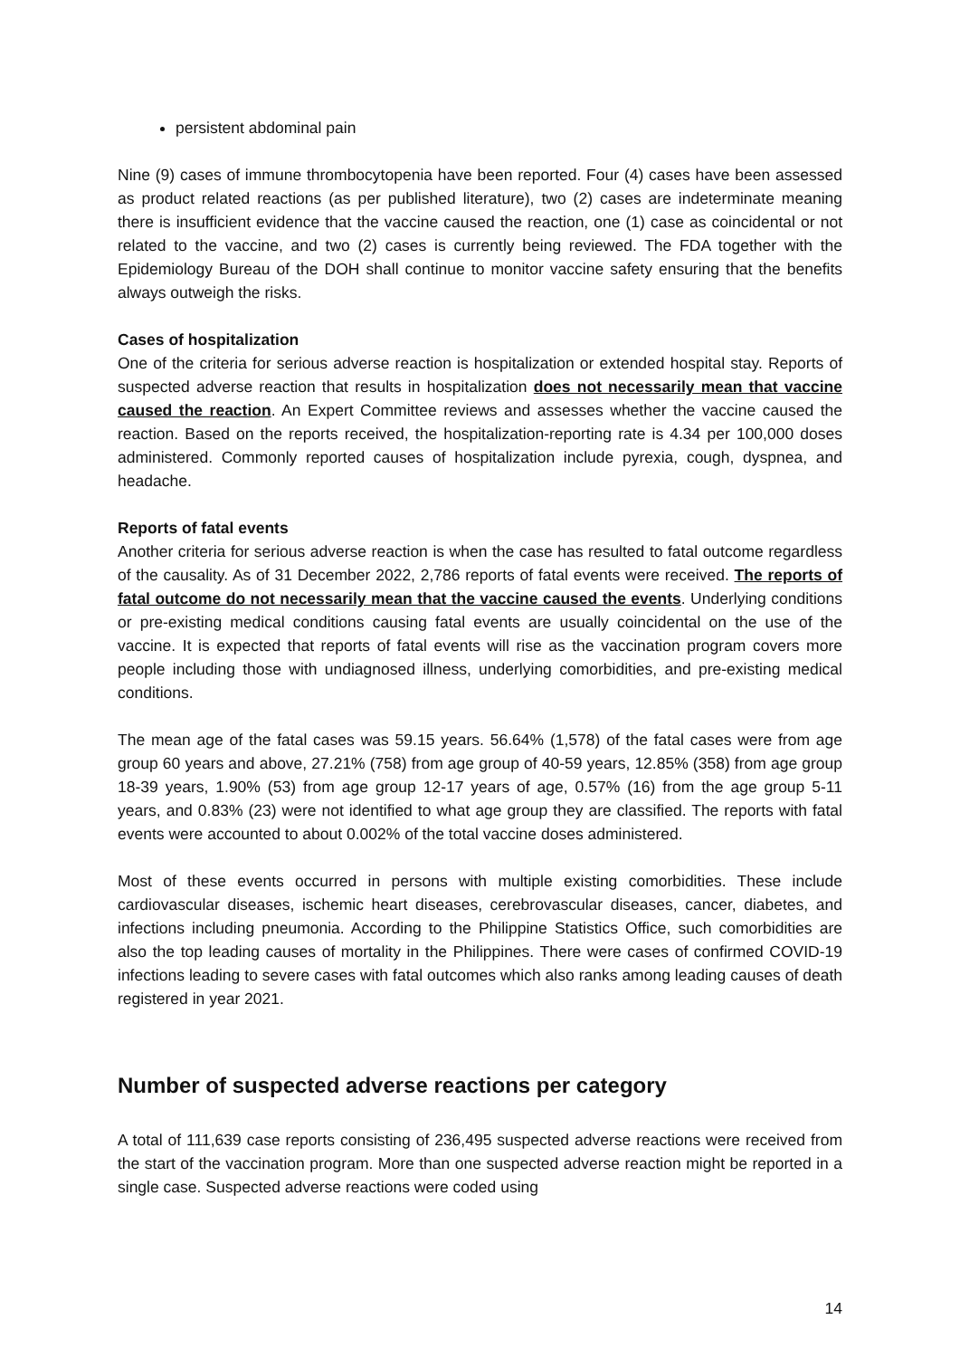persistent abdominal pain
Nine (9) cases of immune thrombocytopenia have been reported. Four (4) cases have been assessed as product related reactions (as per published literature), two (2) cases are indeterminate meaning there is insufficient evidence that the vaccine caused the reaction, one (1) case as coincidental or not related to the vaccine, and two (2) cases is currently being reviewed. The FDA together with the Epidemiology Bureau of the DOH shall continue to monitor vaccine safety ensuring that the benefits always outweigh the risks.
Cases of hospitalization
One of the criteria for serious adverse reaction is hospitalization or extended hospital stay. Reports of suspected adverse reaction that results in hospitalization does not necessarily mean that vaccine caused the reaction. An Expert Committee reviews and assesses whether the vaccine caused the reaction. Based on the reports received, the hospitalization-reporting rate is 4.34 per 100,000 doses administered. Commonly reported causes of hospitalization include pyrexia, cough, dyspnea, and headache.
Reports of fatal events
Another criteria for serious adverse reaction is when the case has resulted to fatal outcome regardless of the causality. As of 31 December 2022, 2,786 reports of fatal events were received. The reports of fatal outcome do not necessarily mean that the vaccine caused the events. Underlying conditions or pre-existing medical conditions causing fatal events are usually coincidental on the use of the vaccine. It is expected that reports of fatal events will rise as the vaccination program covers more people including those with undiagnosed illness, underlying comorbidities, and pre-existing medical conditions.
The mean age of the fatal cases was 59.15 years. 56.64% (1,578) of the fatal cases were from age group 60 years and above, 27.21% (758) from age group of 40-59 years, 12.85% (358) from age group 18-39 years, 1.90% (53) from age group 12-17 years of age, 0.57% (16) from the age group 5-11 years, and 0.83% (23) were not identified to what age group they are classified. The reports with fatal events were accounted to about 0.002% of the total vaccine doses administered.
Most of these events occurred in persons with multiple existing comorbidities. These include cardiovascular diseases, ischemic heart diseases, cerebrovascular diseases, cancer, diabetes, and infections including pneumonia. According to the Philippine Statistics Office, such comorbidities are also the top leading causes of mortality in the Philippines. There were cases of confirmed COVID-19 infections leading to severe cases with fatal outcomes which also ranks among leading causes of death registered in year 2021.
Number of suspected adverse reactions per category
A total of 111,639 case reports consisting of 236,495 suspected adverse reactions were received from the start of the vaccination program. More than one suspected adverse reaction might be reported in a single case. Suspected adverse reactions were coded using
14